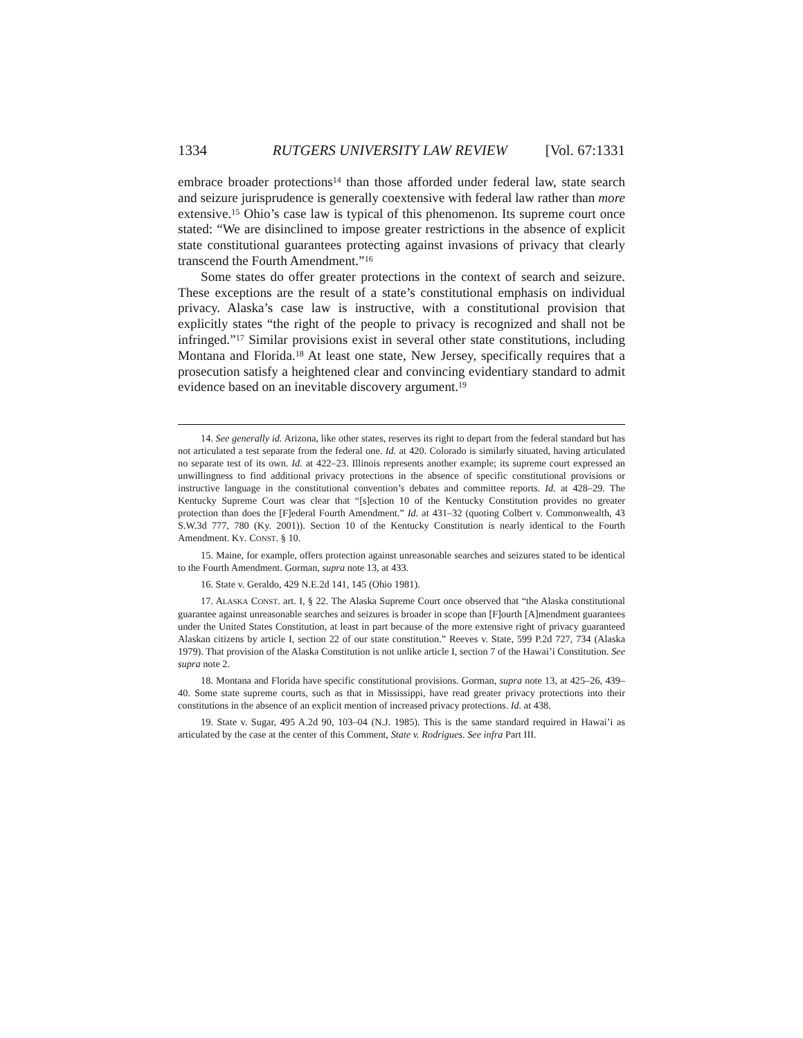1334 RUTGERS UNIVERSITY LAW REVIEW [Vol. 67:1331
embrace broader protections<sup>14</sup> than those afforded under federal law, state search and seizure jurisprudence is generally coextensive with federal law rather than more extensive.<sup>15</sup> Ohio’s case law is typical of this phenomenon. Its supreme court once stated: “We are disinclined to impose greater restrictions in the absence of explicit state constitutional guarantees protecting against invasions of privacy that clearly transcend the Fourth Amendment.”<sup>16</sup>
Some states do offer greater protections in the context of search and seizure. These exceptions are the result of a state’s constitutional emphasis on individual privacy. Alaska’s case law is instructive, with a constitutional provision that explicitly states “the right of the people to privacy is recognized and shall not be infringed.”<sup>17</sup> Similar provisions exist in several other state constitutions, including Montana and Florida.<sup>18</sup> At least one state, New Jersey, specifically requires that a prosecution satisfy a heightened clear and convincing evidentiary standard to admit evidence based on an inevitable discovery argument.<sup>19</sup>
14. See generally id. Arizona, like other states, reserves its right to depart from the federal standard but has not articulated a test separate from the federal one. Id. at 420. Colorado is similarly situated, having articulated no separate test of its own. Id. at 422–23. Illinois represents another example; its supreme court expressed an unwillingness to find additional privacy protections in the absence of specific constitutional provisions or instructive language in the constitutional convention’s debates and committee reports. Id. at 428–29. The Kentucky Supreme Court was clear that “[s]ection 10 of the Kentucky Constitution provides no greater protection than does the [F]ederal Fourth Amendment.” Id. at 431–32 (quoting Colbert v. Commonwealth, 43 S.W.3d 777, 780 (Ky. 2001)). Section 10 of the Kentucky Constitution is nearly identical to the Fourth Amendment. KY. CONST. § 10.
15. Maine, for example, offers protection against unreasonable searches and seizures stated to be identical to the Fourth Amendment. Gorman, supra note 13, at 433.
16. State v. Geraldo, 429 N.E.2d 141, 145 (Ohio 1981).
17. ALASKA CONST. art. I, § 22. The Alaska Supreme Court once observed that “the Alaska constitutional guarantee against unreasonable searches and seizures is broader in scope than [F]ourth [A]mendment guarantees under the United States Constitution, at least in part because of the more extensive right of privacy guaranteed Alaskan citizens by article I, section 22 of our state constitution.” Reeves v. State, 599 P.2d 727, 734 (Alaska 1979). That provision of the Alaska Constitution is not unlike article I, section 7 of the Hawai’i Constitution. See supra note 2.
18. Montana and Florida have specific constitutional provisions. Gorman, supra note 13, at 425–26, 439–40. Some state supreme courts, such as that in Mississippi, have read greater privacy protections into their constitutions in the absence of an explicit mention of increased privacy protections. Id. at 438.
19. State v. Sugar, 495 A.2d 90, 103–04 (N.J. 1985). This is the same standard required in Hawai’i as articulated by the case at the center of this Comment, State v. Rodrigues. See infra Part III.